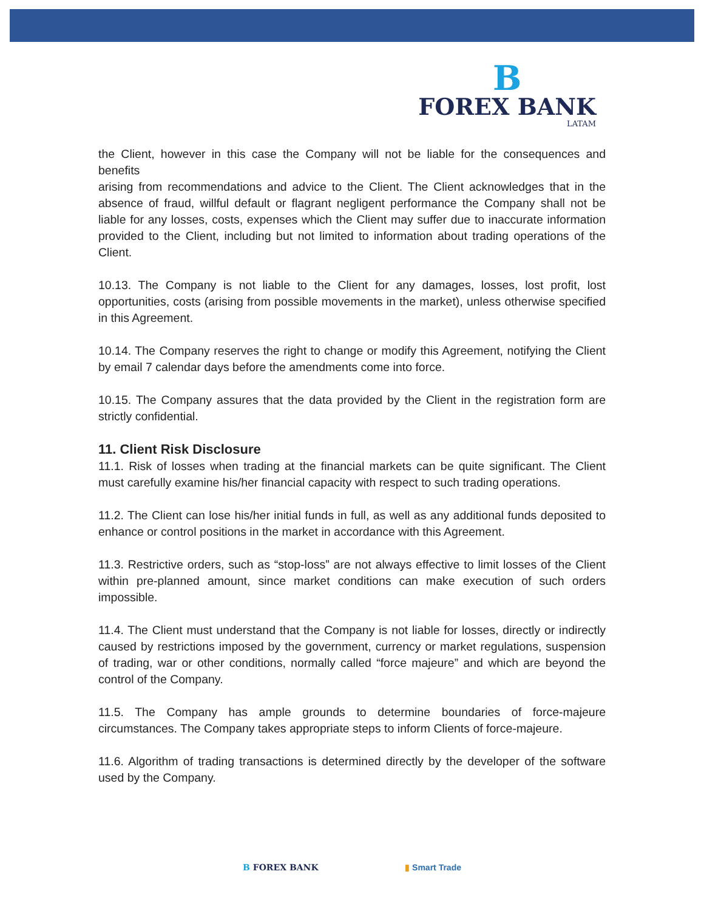B
FOREX BANK
LATAM
the Client, however in this case the Company will not be liable for the consequences and benefits
arising from recommendations and advice to the Client. The Client acknowledges that in the absence of fraud, willful default or flagrant negligent performance the Company shall not be liable for any losses, costs, expenses which the Client may suffer due to inaccurate information provided to the Client, including but not limited to information about trading operations of the Client.
10.13. The Company is not liable to the Client for any damages, losses, lost profit, lost opportunities, costs (arising from possible movements in the market), unless otherwise specified in this Agreement.
10.14. The Company reserves the right to change or modify this Agreement, notifying the Client by email 7 calendar days before the amendments come into force.
10.15. The Company assures that the data provided by the Client in the registration form are strictly confidential.
11. Client Risk Disclosure
11.1. Risk of losses when trading at the financial markets can be quite significant. The Client must carefully examine his/her financial capacity with respect to such trading operations.
11.2. The Client can lose his/her initial funds in full, as well as any additional funds deposited to enhance or control positions in the market in accordance with this Agreement.
11.3. Restrictive orders, such as “stop-loss” are not always effective to limit losses of the Client within pre-planned amount, since market conditions can make execution of such orders impossible.
11.4. The Client must understand that the Company is not liable for losses, directly or indirectly caused by restrictions imposed by the government, currency or market regulations, suspension of trading, war or other conditions, normally called “force majeure” and which are beyond the control of the Company.
11.5. The Company has ample grounds to determine boundaries of force-majeure circumstances. The Company takes appropriate steps to inform Clients of force-majeure.
11.6. Algorithm of trading transactions is determined directly by the developer of the software used by the Company.
B FOREX BANK ▮ Smart Trade